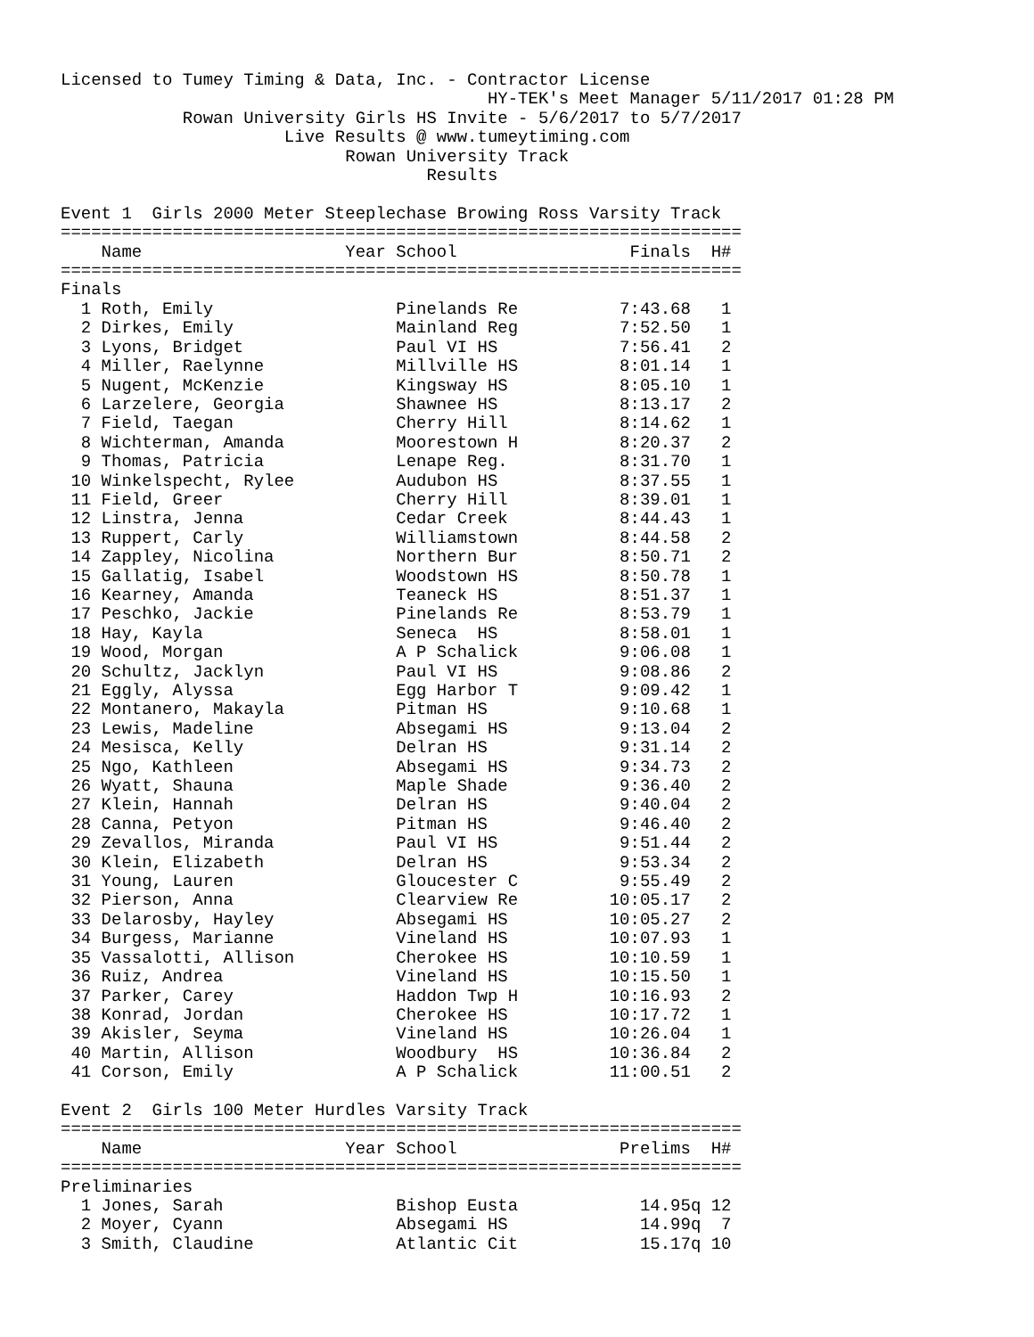Licensed to Tumey Timing & Data, Inc. - Contractor License
                                          HY-TEK's Meet Manager 5/11/2017 01:28 PM
            Rowan University Girls HS Invite - 5/6/2017 to 5/7/2017
                      Live Results @ www.tumeytiming.com
                            Rowan University Track
                                    Results

Event 1  Girls 2000 Meter Steeplechase Browing Ross Varsity Track
===================================================================
    Name                    Year School                 Finals  H# 
===================================================================
Finals
  1 Roth, Emily                  Pinelands Re          7:43.68   1 
  2 Dirkes, Emily                Mainland Reg          7:52.50   1 
  3 Lyons, Bridget               Paul VI HS            7:56.41   2 
  4 Miller, Raelynne             Millville HS          8:01.14   1 
  5 Nugent, McKenzie             Kingsway HS           8:05.10   1 
  6 Larzelere, Georgia           Shawnee HS            8:13.17   2 
  7 Field, Taegan                Cherry Hill           8:14.62   1 
  8 Wichterman, Amanda           Moorestown H          8:20.37   2 
  9 Thomas, Patricia             Lenape Reg.           8:31.70   1 
 10 Winkelspecht, Rylee          Audubon HS            8:37.55   1 
 11 Field, Greer                 Cherry Hill           8:39.01   1 
 12 Linstra, Jenna               Cedar Creek           8:44.43   1 
 13 Ruppert, Carly               Williamstown          8:44.58   2 
 14 Zappley, Nicolina            Northern Bur          8:50.71   2 
 15 Gallatig, Isabel             Woodstown HS          8:50.78   1 
 16 Kearney, Amanda              Teaneck HS            8:51.37   1 
 17 Peschko, Jackie              Pinelands Re          8:53.79   1 
 18 Hay, Kayla                   Seneca  HS            8:58.01   1 
 19 Wood, Morgan                 A P Schalick          9:06.08   1 
 20 Schultz, Jacklyn             Paul VI HS            9:08.86   2 
 21 Eggly, Alyssa                Egg Harbor T          9:09.42   1 
 22 Montanero, Makayla           Pitman HS             9:10.68   1 
 23 Lewis, Madeline              Absegami HS           9:13.04   2 
 24 Mesisca, Kelly               Delran HS             9:31.14   2 
 25 Ngo, Kathleen                Absegami HS           9:34.73   2 
 26 Wyatt, Shauna                Maple Shade           9:36.40   2 
 27 Klein, Hannah                Delran HS             9:40.04   2 
 28 Canna, Petyon                Pitman HS             9:46.40   2 
 29 Zevallos, Miranda            Paul VI HS            9:51.44   2 
 30 Klein, Elizabeth             Delran HS             9:53.34   2 
 31 Young, Lauren                Gloucester C          9:55.49   2 
 32 Pierson, Anna                Clearview Re         10:05.17   2 
 33 Delarosby, Hayley            Absegami HS          10:05.27   2 
 34 Burgess, Marianne            Vineland HS          10:07.93   1 
 35 Vassalotti, Allison          Cherokee HS          10:10.59   1 
 36 Ruiz, Andrea                 Vineland HS          10:15.50   1 
 37 Parker, Carey                Haddon Twp H         10:16.93   2 
 38 Konrad, Jordan               Cherokee HS          10:17.72   1 
 39 Akisler, Seyma               Vineland HS          10:26.04   1 
 40 Martin, Allison              Woodbury  HS         10:36.84   2 
 41 Corson, Emily                A P Schalick         11:00.51   2 

Event 2  Girls 100 Meter Hurdles Varsity Track
===================================================================
    Name                    Year School                Prelims  H# 
===================================================================
Preliminaries
  1 Jones, Sarah                 Bishop Eusta            14.95q 12 
  2 Moyer, Cyann                 Absegami HS             14.99q  7 
  3 Smith, Claudine              Atlantic Cit            15.17q 10